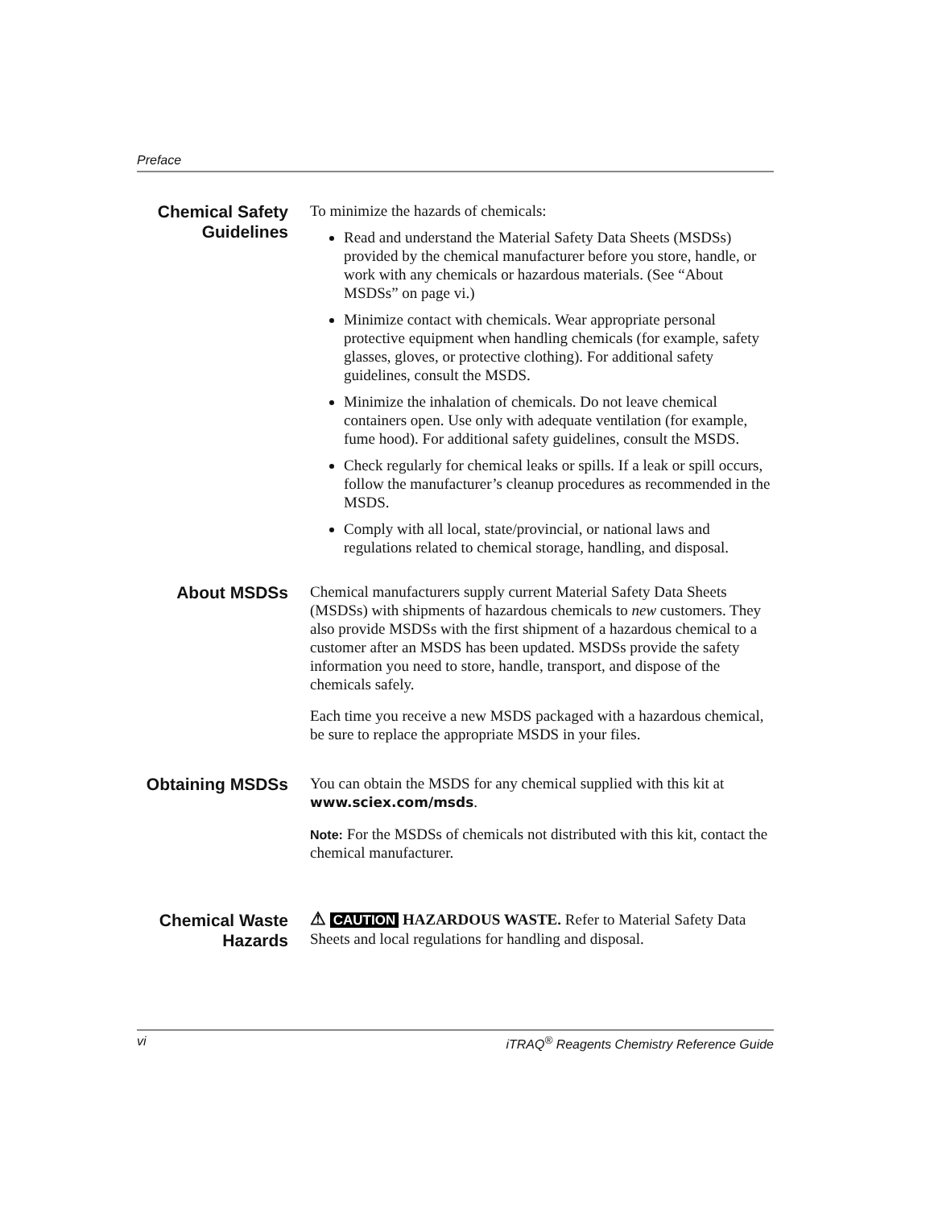Preface
Chemical Safety Guidelines
To minimize the hazards of chemicals:
Read and understand the Material Safety Data Sheets (MSDSs) provided by the chemical manufacturer before you store, handle, or work with any chemicals or hazardous materials. (See “About MSDSs” on page vi.)
Minimize contact with chemicals. Wear appropriate personal protective equipment when handling chemicals (for example, safety glasses, gloves, or protective clothing). For additional safety guidelines, consult the MSDS.
Minimize the inhalation of chemicals. Do not leave chemical containers open. Use only with adequate ventilation (for example, fume hood). For additional safety guidelines, consult the MSDS.
Check regularly for chemical leaks or spills. If a leak or spill occurs, follow the manufacturer’s cleanup procedures as recommended in the MSDS.
Comply with all local, state/provincial, or national laws and regulations related to chemical storage, handling, and disposal.
About MSDSs
Chemical manufacturers supply current Material Safety Data Sheets (MSDSs) with shipments of hazardous chemicals to new customers. They also provide MSDSs with the first shipment of a hazardous chemical to a customer after an MSDS has been updated. MSDSs provide the safety information you need to store, handle, transport, and dispose of the chemicals safely.
Each time you receive a new MSDS packaged with a hazardous chemical, be sure to replace the appropriate MSDS in your files.
Obtaining MSDSs
You can obtain the MSDS for any chemical supplied with this kit at www.sciex.com/msds.
Note: For the MSDSs of chemicals not distributed with this kit, contact the chemical manufacturer.
Chemical Waste Hazards
⚠ CAUTION HAZARDOUS WASTE. Refer to Material Safety Data Sheets and local regulations for handling and disposal.
vi iTRAQ<sup>®</sup> Reagents Chemistry Reference Guide